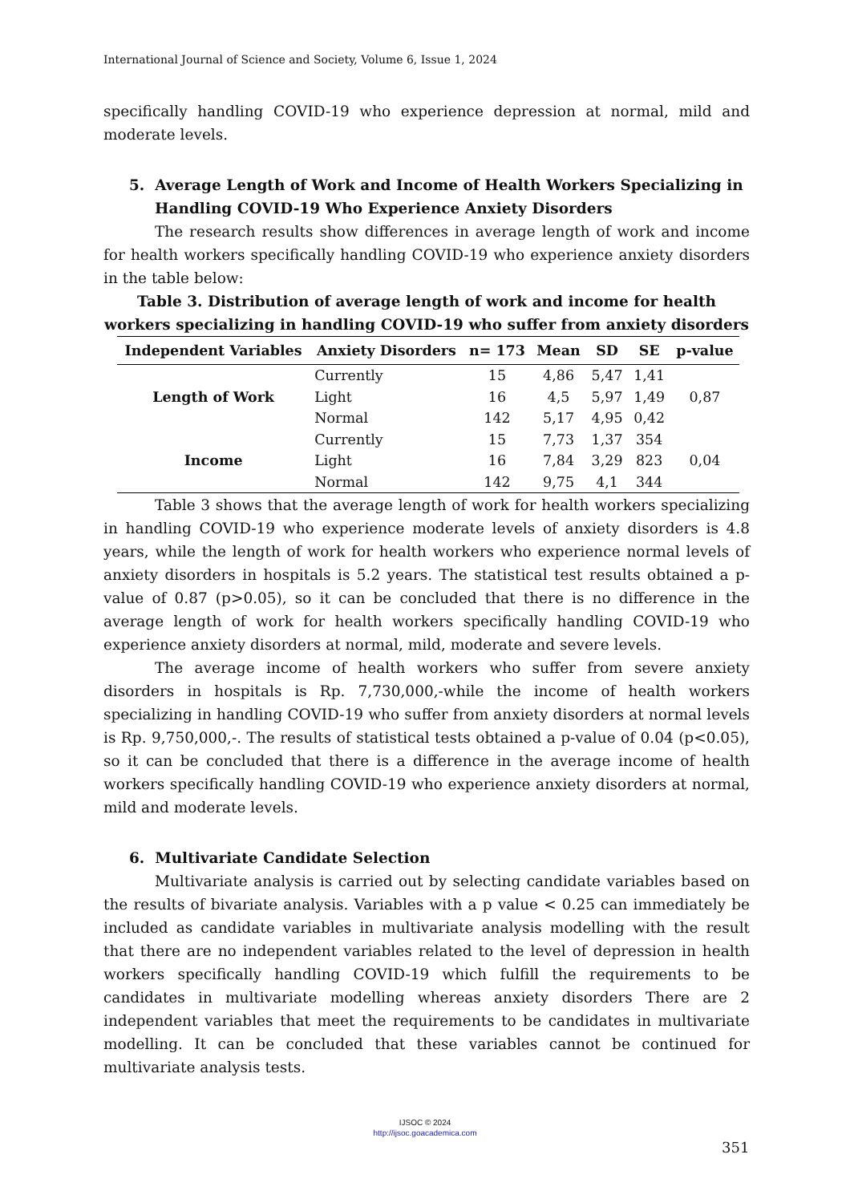International Journal of Science and Society, Volume 6, Issue 1, 2024
specifically handling COVID-19 who experience depression at normal, mild and moderate levels.
5. Average Length of Work and Income of Health Workers Specializing in Handling COVID-19 Who Experience Anxiety Disorders
The research results show differences in average length of work and income for health workers specifically handling COVID-19 who experience anxiety disorders in the table below:
Table 3. Distribution of average length of work and income for health workers specializing in handling COVID-19 who suffer from anxiety disorders
| Independent Variables | Anxiety Disorders | n= 173 | Mean | SD | SE | p-value |
| --- | --- | --- | --- | --- | --- | --- |
| Length of Work | Currently | 15 | 4,86 | 5,47 | 1,41 | 0,87 |
| | Light | 16 | 4,5 | 5,97 | 1,49 | |
| | Normal | 142 | 5,17 | 4,95 | 0,42 | |
| Income | Currently | 15 | 7,73 | 1,37 | 354 | 0,04 |
| | Light | 16 | 7,84 | 3,29 | 823 | |
| | Normal | 142 | 9,75 | 4,1 | 344 | |
Table 3 shows that the average length of work for health workers specializing in handling COVID-19 who experience moderate levels of anxiety disorders is 4.8 years, while the length of work for health workers who experience normal levels of anxiety disorders in hospitals is 5.2 years. The statistical test results obtained a p-value of 0.87 (p>0.05), so it can be concluded that there is no difference in the average length of work for health workers specifically handling COVID-19 who experience anxiety disorders at normal, mild, moderate and severe levels.
The average income of health workers who suffer from severe anxiety disorders in hospitals is Rp. 7,730,000,-while the income of health workers specializing in handling COVID-19 who suffer from anxiety disorders at normal levels is Rp. 9,750,000,-. The results of statistical tests obtained a p-value of 0.04 (p<0.05), so it can be concluded that there is a difference in the average income of health workers specifically handling COVID-19 who experience anxiety disorders at normal, mild and moderate levels.
6. Multivariate Candidate Selection
Multivariate analysis is carried out by selecting candidate variables based on the results of bivariate analysis. Variables with a p value < 0.25 can immediately be included as candidate variables in multivariate analysis modelling with the result that there are no independent variables related to the level of depression in health workers specifically handling COVID-19 which fulfill the requirements to be candidates in multivariate modelling whereas anxiety disorders There are 2 independent variables that meet the requirements to be candidates in multivariate modelling. It can be concluded that these variables cannot be continued for multivariate analysis tests.
IJSOC © 2024
http://ijsoc.goacademica.com
351